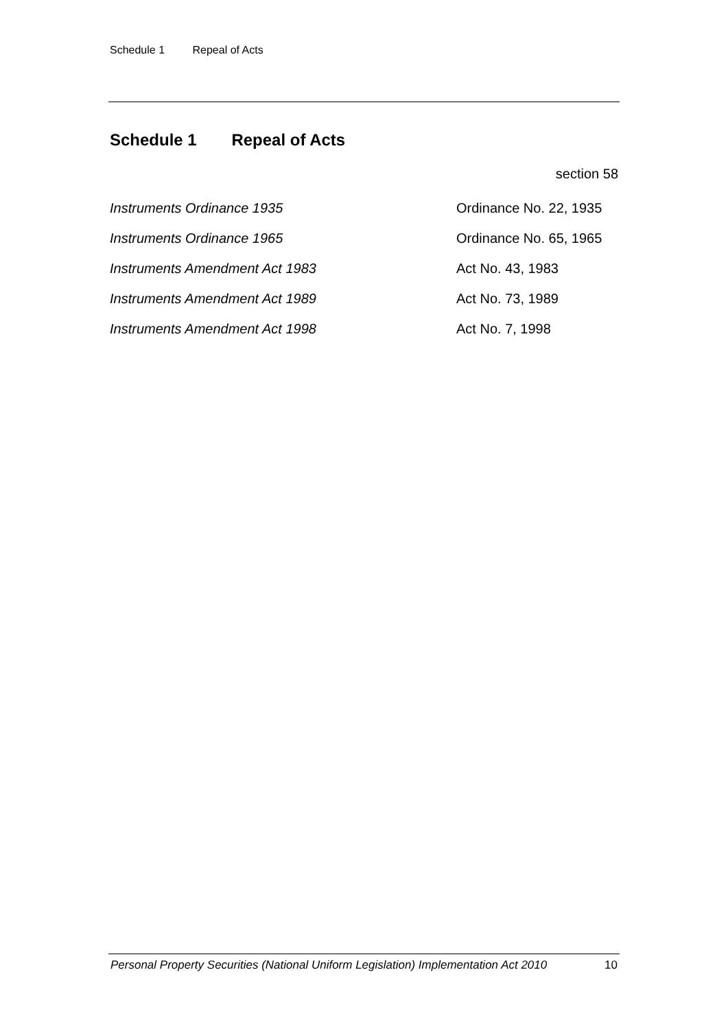Schedule 1 Repeal of Acts
Schedule 1 Repeal of Acts
section 58
| Instruments Ordinance 1935 | Ordinance No. 22, 1935 |
| Instruments Ordinance 1965 | Ordinance No. 65, 1965 |
| Instruments Amendment Act 1983 | Act No. 43, 1983 |
| Instruments Amendment Act 1989 | Act No. 73, 1989 |
| Instruments Amendment Act 1998 | Act No. 7, 1998 |
Personal Property Securities (National Uniform Legislation) Implementation Act 2010 10